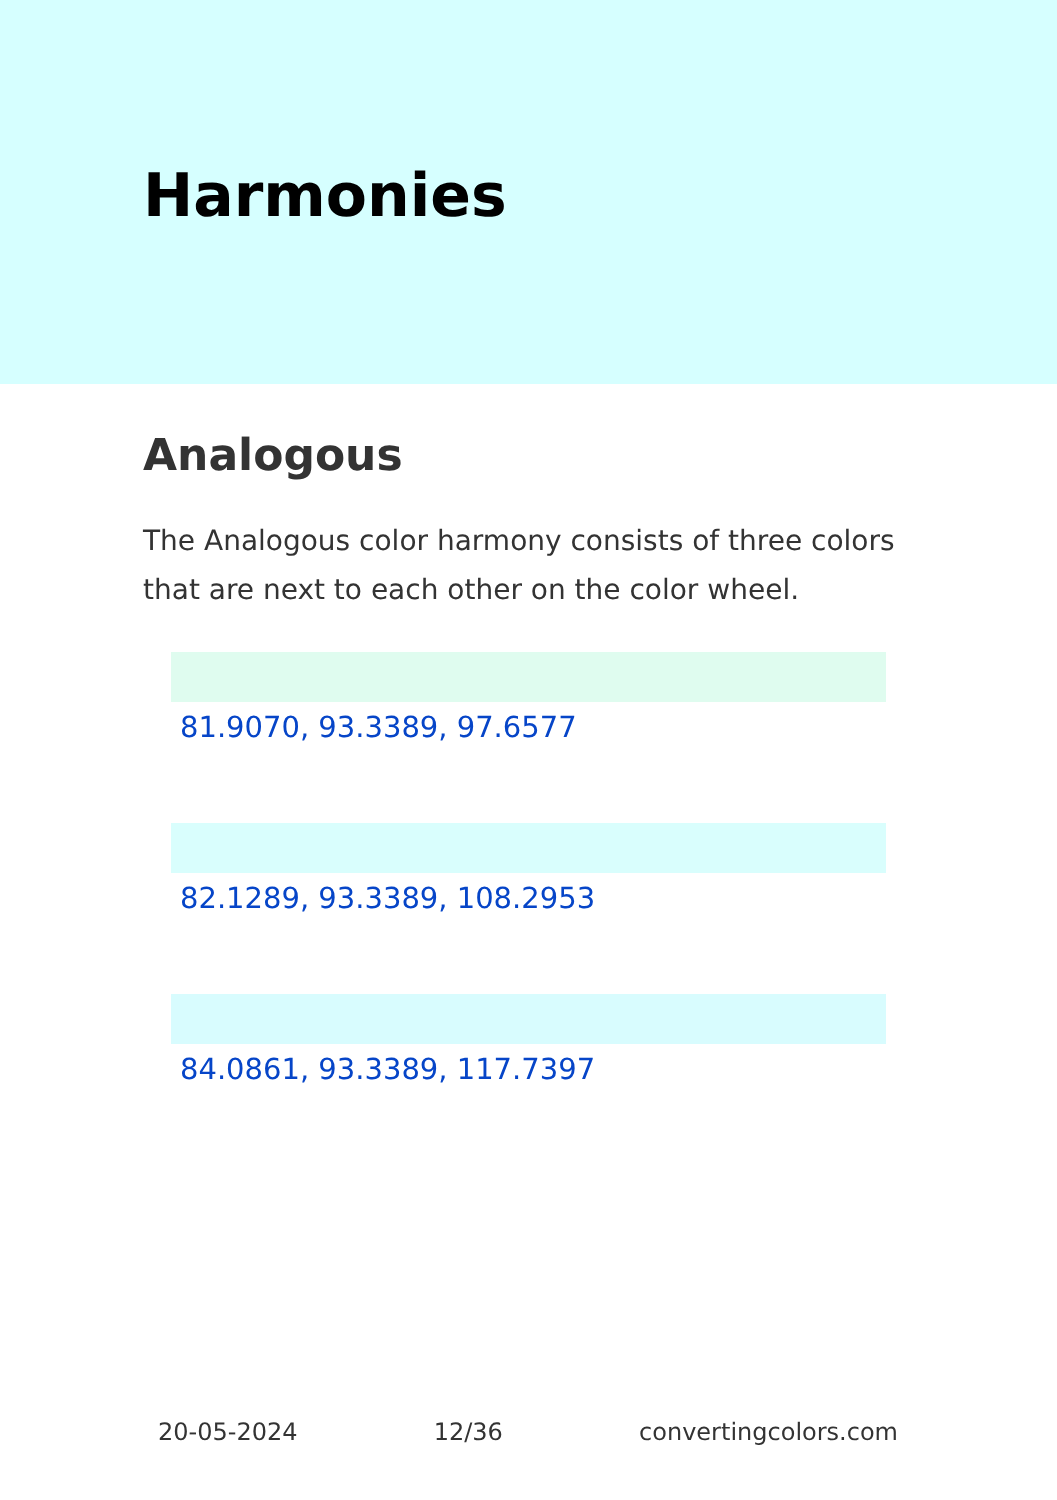Harmonies
Analogous
The Analogous color harmony consists of three colors that are next to each other on the color wheel.
81.9070, 93.3389, 97.6577
82.1289, 93.3389, 108.2953
84.0861, 93.3389, 117.7397
20-05-2024 12/36 convertingcolors.com